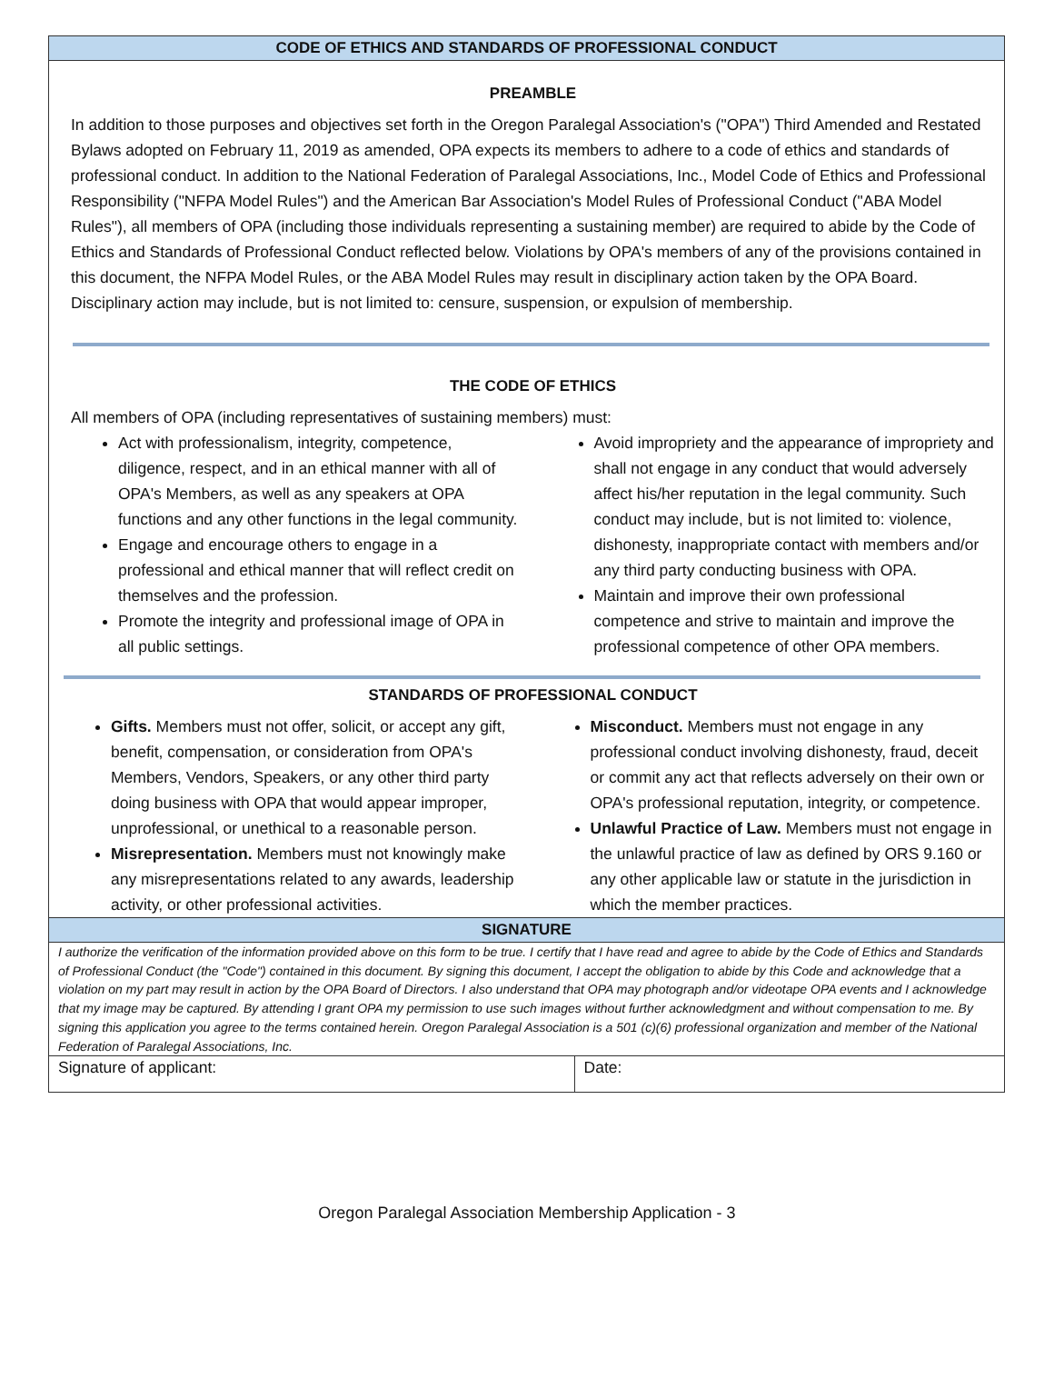CODE OF ETHICS AND STANDARDS OF PROFESSIONAL CONDUCT
PREAMBLE
In addition to those purposes and objectives set forth in the Oregon Paralegal Association's ("OPA") Third Amended and Restated Bylaws adopted on February 11, 2019 as amended, OPA expects its members to adhere to a code of ethics and standards of professional conduct. In addition to the National Federation of Paralegal Associations, Inc., Model Code of Ethics and Professional Responsibility ("NFPA Model Rules") and the American Bar Association's Model Rules of Professional Conduct ("ABA Model Rules"), all members of OPA (including those individuals representing a sustaining member) are required to abide by the Code of Ethics and Standards of Professional Conduct reflected below. Violations by OPA's members of any of the provisions contained in this document, the NFPA Model Rules, or the ABA Model Rules may result in disciplinary action taken by the OPA Board. Disciplinary action may include, but is not limited to: censure, suspension, or expulsion of membership.
THE CODE OF ETHICS
All members of OPA (including representatives of sustaining members) must:
Act with professionalism, integrity, competence, diligence, respect, and in an ethical manner with all of OPA's Members, as well as any speakers at OPA functions and any other functions in the legal community.
Engage and encourage others to engage in a professional and ethical manner that will reflect credit on themselves and the profession.
Promote the integrity and professional image of OPA in all public settings.
Avoid impropriety and the appearance of impropriety and shall not engage in any conduct that would adversely affect his/her reputation in the legal community. Such conduct may include, but is not limited to: violence, dishonesty, inappropriate contact with members and/or any third party conducting business with OPA.
Maintain and improve their own professional competence and strive to maintain and improve the professional competence of other OPA members.
STANDARDS OF PROFESSIONAL CONDUCT
Gifts. Members must not offer, solicit, or accept any gift, benefit, compensation, or consideration from OPA's Members, Vendors, Speakers, or any other third party doing business with OPA that would appear improper, unprofessional, or unethical to a reasonable person.
Misrepresentation. Members must not knowingly make any misrepresentations related to any awards, leadership activity, or other professional activities.
Misconduct. Members must not engage in any professional conduct involving dishonesty, fraud, deceit or commit any act that reflects adversely on their own or OPA's professional reputation, integrity, or competence.
Unlawful Practice of Law. Members must not engage in the unlawful practice of law as defined by ORS 9.160 or any other applicable law or statute in the jurisdiction in which the member practices.
SIGNATURE
I authorize the verification of the information provided above on this form to be true. I certify that I have read and agree to abide by the Code of Ethics and Standards of Professional Conduct (the "Code") contained in this document. By signing this document, I accept the obligation to abide by this Code and acknowledge that a violation on my part may result in action by the OPA Board of Directors. I also understand that OPA may photograph and/or videotape OPA events and I acknowledge that my image may be captured. By attending I grant OPA my permission to use such images without further acknowledgment and without compensation to me. By signing this application you agree to the terms contained herein. Oregon Paralegal Association is a 501 (c)(6) professional organization and member of the National Federation of Paralegal Associations, Inc.
| Signature of applicant: | Date: |
Oregon Paralegal Association Membership Application - 3